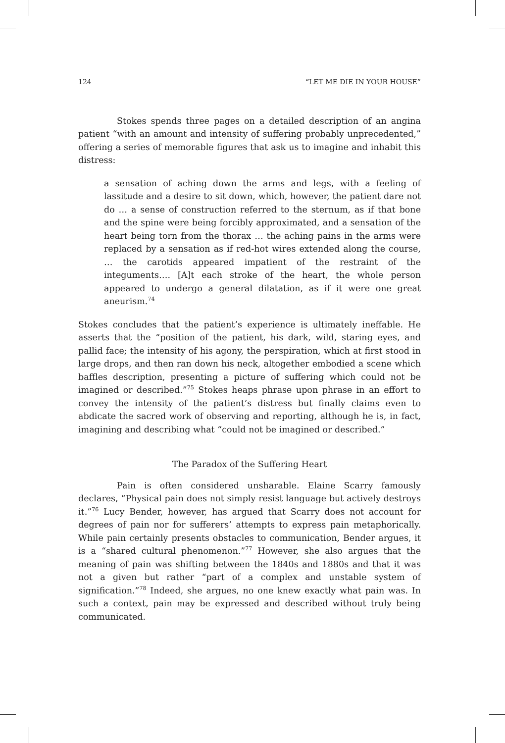124 “LET ME DIE IN YOUR HOUSE”
Stokes spends three pages on a detailed description of an angina patient “with an amount and intensity of suffering probably unprecedented,” offering a series of memorable figures that ask us to imagine and inhabit this distress:
a sensation of aching down the arms and legs, with a feeling of lassitude and a desire to sit down, which, however, the patient dare not do … a sense of construction referred to the sternum, as if that bone and the spine were being forcibly approximated, and a sensation of the heart being torn from the thorax … the aching pains in the arms were replaced by a sensation as if red-hot wires extended along the course, … the carotids appeared impatient of the restraint of the integuments…. [A]t each stroke of the heart, the whole person appeared to undergo a general dilatation, as if it were one great aneurism.<sup>74</sup>
Stokes concludes that the patient’s experience is ultimately ineffable. He asserts that the “position of the patient, his dark, wild, staring eyes, and pallid face; the intensity of his agony, the perspiration, which at first stood in large drops, and then ran down his neck, altogether embodied a scene which baffles description, presenting a picture of suffering which could not be imagined or described.”<sup>75</sup> Stokes heaps phrase upon phrase in an effort to convey the intensity of the patient’s distress but finally claims even to abdicate the sacred work of observing and reporting, although he is, in fact, imagining and describing what “could not be imagined or described.”
The Paradox of the Suffering Heart
Pain is often considered unsharable. Elaine Scarry famously declares, “Physical pain does not simply resist language but actively destroys it.”<sup>76</sup> Lucy Bender, however, has argued that Scarry does not account for degrees of pain nor for sufferers’ attempts to express pain metaphorically. While pain certainly presents obstacles to communication, Bender argues, it is a “shared cultural phenomenon.”<sup>77</sup> However, she also argues that the meaning of pain was shifting between the 1840s and 1880s and that it was not a given but rather “part of a complex and unstable system of signification.”<sup>78</sup> Indeed, she argues, no one knew exactly what pain was. In such a context, pain may be expressed and described without truly being communicated.